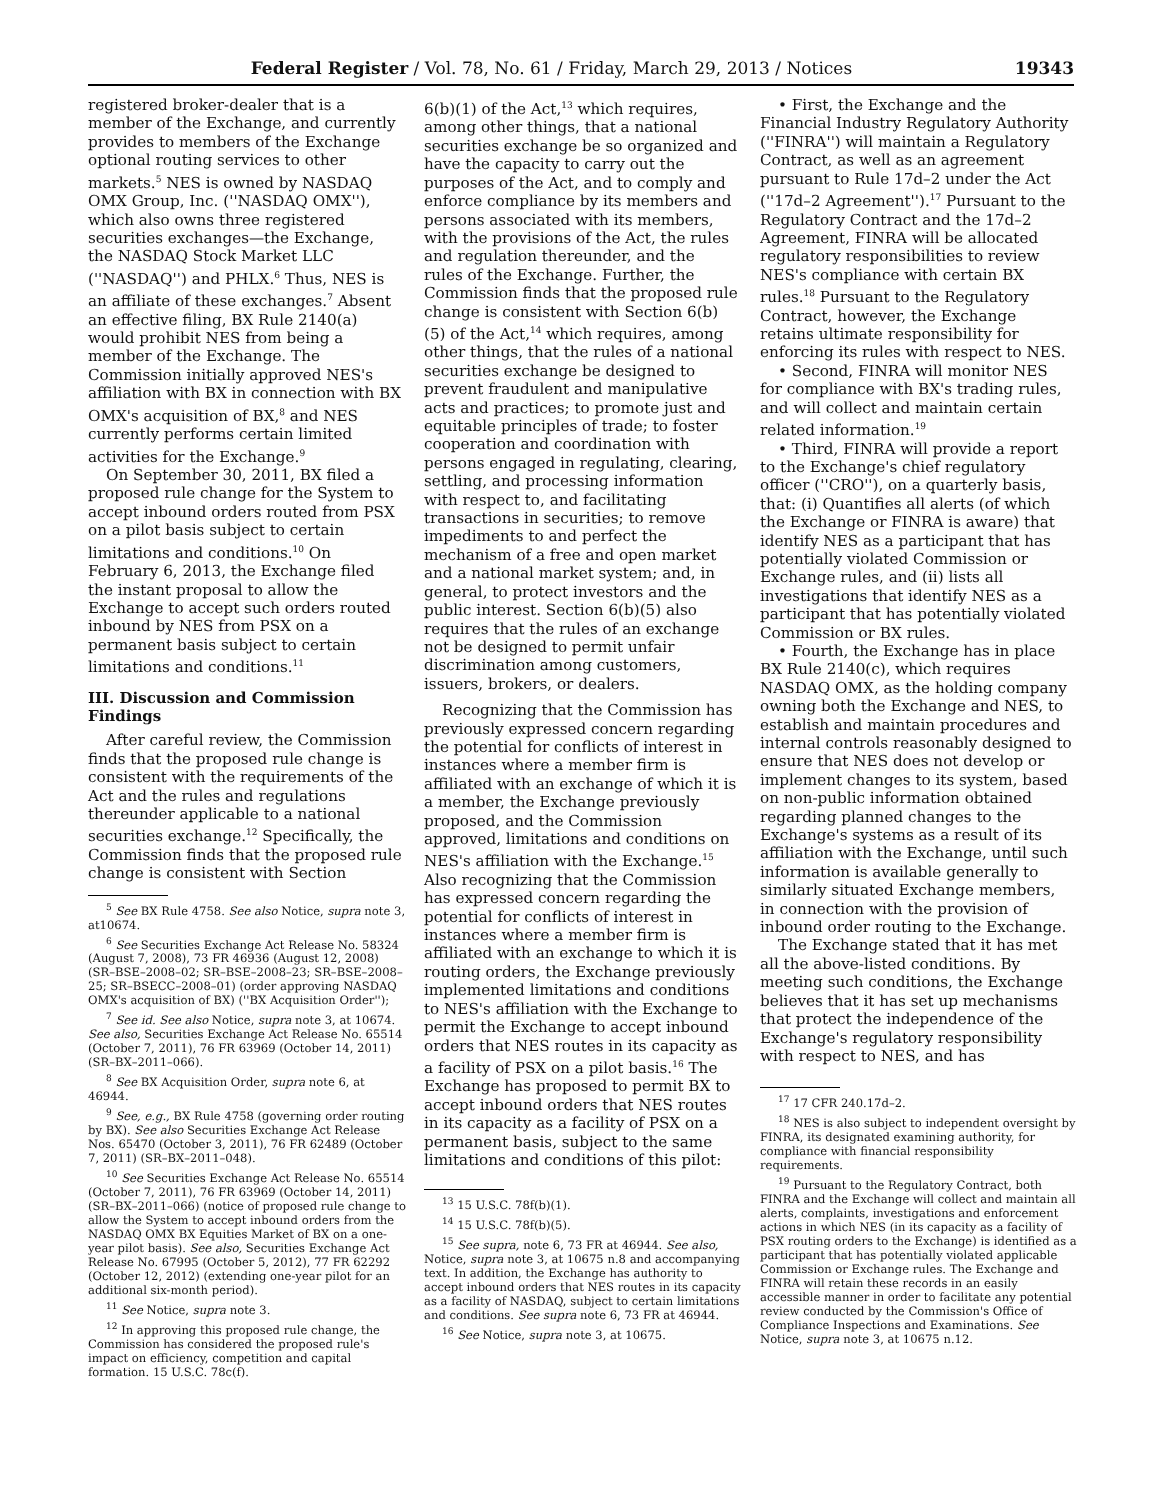Federal Register / Vol. 78, No. 61 / Friday, March 29, 2013 / Notices 19343
registered broker-dealer that is a member of the Exchange, and currently provides to members of the Exchange optional routing services to other markets.<sup>5</sup> NES is owned by NASDAQ OMX Group, Inc. (''NASDAQ OMX''), which also owns three registered securities exchanges—the Exchange, the NASDAQ Stock Market LLC (''NASDAQ'') and PHLX.<sup>6</sup> Thus, NES is an affiliate of these exchanges.<sup>7</sup> Absent an effective filing, BX Rule 2140(a) would prohibit NES from being a member of the Exchange. The Commission initially approved NES's affiliation with BX in connection with BX OMX's acquisition of BX,<sup>8</sup> and NES currently performs certain limited activities for the Exchange.<sup>9</sup>
On September 30, 2011, BX filed a proposed rule change for the System to accept inbound orders routed from PSX on a pilot basis subject to certain limitations and conditions.<sup>10</sup> On February 6, 2013, the Exchange filed the instant proposal to allow the Exchange to accept such orders routed inbound by NES from PSX on a permanent basis subject to certain limitations and conditions.<sup>11</sup>
III. Discussion and Commission Findings
After careful review, the Commission finds that the proposed rule change is consistent with the requirements of the Act and the rules and regulations thereunder applicable to a national securities exchange.<sup>12</sup> Specifically, the Commission finds that the proposed rule change is consistent with Section
<sup>5</sup> See BX Rule 4758. See also Notice, supra note 3, at10674.
<sup>6</sup> See Securities Exchange Act Release No. 58324 (August 7, 2008), 73 FR 46936 (August 12, 2008) (SR–BSE–2008–02; SR–BSE–2008–23; SR–BSE–2008–25; SR–BSECC–2008–01) (order approving NASDAQ OMX's acquisition of BX) (''BX Acquisition Order'');
<sup>7</sup> See id. See also Notice, supra note 3, at 10674. See also, Securities Exchange Act Release No. 65514 (October 7, 2011), 76 FR 63969 (October 14, 2011) (SR–BX–2011–066).
<sup>8</sup> See BX Acquisition Order, supra note 6, at 46944.
<sup>9</sup> See, e.g., BX Rule 4758 (governing order routing by BX). See also Securities Exchange Act Release Nos. 65470 (October 3, 2011), 76 FR 62489 (October 7, 2011) (SR–BX–2011–048).
<sup>10</sup> See Securities Exchange Act Release No. 65514 (October 7, 2011), 76 FR 63969 (October 14, 2011) (SR–BX–2011–066) (notice of proposed rule change to allow the System to accept inbound orders from the NASDAQ OMX BX Equities Market of BX on a one-year pilot basis). See also, Securities Exchange Act Release No. 67995 (October 5, 2012), 77 FR 62292 (October 12, 2012) (extending one-year pilot for an additional six-month period).
<sup>11</sup> See Notice, supra note 3.
<sup>12</sup> In approving this proposed rule change, the Commission has considered the proposed rule's impact on efficiency, competition and capital formation. 15 U.S.C. 78c(f).
6(b)(1) of the Act,<sup>13</sup> which requires, among other things, that a national securities exchange be so organized and have the capacity to carry out the purposes of the Act, and to comply and enforce compliance by its members and persons associated with its members, with the provisions of the Act, the rules and regulation thereunder, and the rules of the Exchange. Further, the Commission finds that the proposed rule change is consistent with Section 6(b)(5) of the Act,<sup>14</sup> which requires, among other things, that the rules of a national securities exchange be designed to prevent fraudulent and manipulative acts and practices; to promote just and equitable principles of trade; to foster cooperation and coordination with persons engaged in regulating, clearing, settling, and processing information with respect to, and facilitating transactions in securities; to remove impediments to and perfect the mechanism of a free and open market and a national market system; and, in general, to protect investors and the public interest. Section 6(b)(5) also requires that the rules of an exchange not be designed to permit unfair discrimination among customers, issuers, brokers, or dealers.
Recognizing that the Commission has previously expressed concern regarding the potential for conflicts of interest in instances where a member firm is affiliated with an exchange of which it is a member, the Exchange previously proposed, and the Commission approved, limitations and conditions on NES's affiliation with the Exchange.<sup>15</sup> Also recognizing that the Commission has expressed concern regarding the potential for conflicts of interest in instances where a member firm is affiliated with an exchange to which it is routing orders, the Exchange previously implemented limitations and conditions to NES's affiliation with the Exchange to permit the Exchange to accept inbound orders that NES routes in its capacity as a facility of PSX on a pilot basis.<sup>16</sup> The Exchange has proposed to permit BX to accept inbound orders that NES routes in its capacity as a facility of PSX on a permanent basis, subject to the same limitations and conditions of this pilot:
<sup>13</sup> 15 U.S.C. 78f(b)(1).
<sup>14</sup> 15 U.S.C. 78f(b)(5).
<sup>15</sup> See supra, note 6, 73 FR at 46944. See also, Notice, supra note 3, at 10675 n.8 and accompanying text. In addition, the Exchange has authority to accept inbound orders that NES routes in its capacity as a facility of NASDAQ, subject to certain limitations and conditions. See supra note 6, 73 FR at 46944.
<sup>16</sup> See Notice, supra note 3, at 10675.
• First, the Exchange and the Financial Industry Regulatory Authority (''FINRA'') will maintain a Regulatory Contract, as well as an agreement pursuant to Rule 17d–2 under the Act (''17d–2 Agreement'').<sup>17</sup> Pursuant to the Regulatory Contract and the 17d–2 Agreement, FINRA will be allocated regulatory responsibilities to review NES's compliance with certain BX rules.<sup>18</sup> Pursuant to the Regulatory Contract, however, the Exchange retains ultimate responsibility for enforcing its rules with respect to NES.
• Second, FINRA will monitor NES for compliance with BX's trading rules, and will collect and maintain certain related information.<sup>19</sup>
• Third, FINRA will provide a report to the Exchange's chief regulatory officer (''CRO''), on a quarterly basis, that: (i) Quantifies all alerts (of which the Exchange or FINRA is aware) that identify NES as a participant that has potentially violated Commission or Exchange rules, and (ii) lists all investigations that identify NES as a participant that has potentially violated Commission or BX rules.
• Fourth, the Exchange has in place BX Rule 2140(c), which requires NASDAQ OMX, as the holding company owning both the Exchange and NES, to establish and maintain procedures and internal controls reasonably designed to ensure that NES does not develop or implement changes to its system, based on non-public information obtained regarding planned changes to the Exchange's systems as a result of its affiliation with the Exchange, until such information is available generally to similarly situated Exchange members, in connection with the provision of inbound order routing to the Exchange.
The Exchange stated that it has met all the above-listed conditions. By meeting such conditions, the Exchange believes that it has set up mechanisms that protect the independence of the Exchange's regulatory responsibility with respect to NES, and has
<sup>17</sup> 17 CFR 240.17d–2.
<sup>18</sup> NES is also subject to independent oversight by FINRA, its designated examining authority, for compliance with financial responsibility requirements.
<sup>19</sup> Pursuant to the Regulatory Contract, both FINRA and the Exchange will collect and maintain all alerts, complaints, investigations and enforcement actions in which NES (in its capacity as a facility of PSX routing orders to the Exchange) is identified as a participant that has potentially violated applicable Commission or Exchange rules. The Exchange and FINRA will retain these records in an easily accessible manner in order to facilitate any potential review conducted by the Commission's Office of Compliance Inspections and Examinations. See Notice, supra note 3, at 10675 n.12.